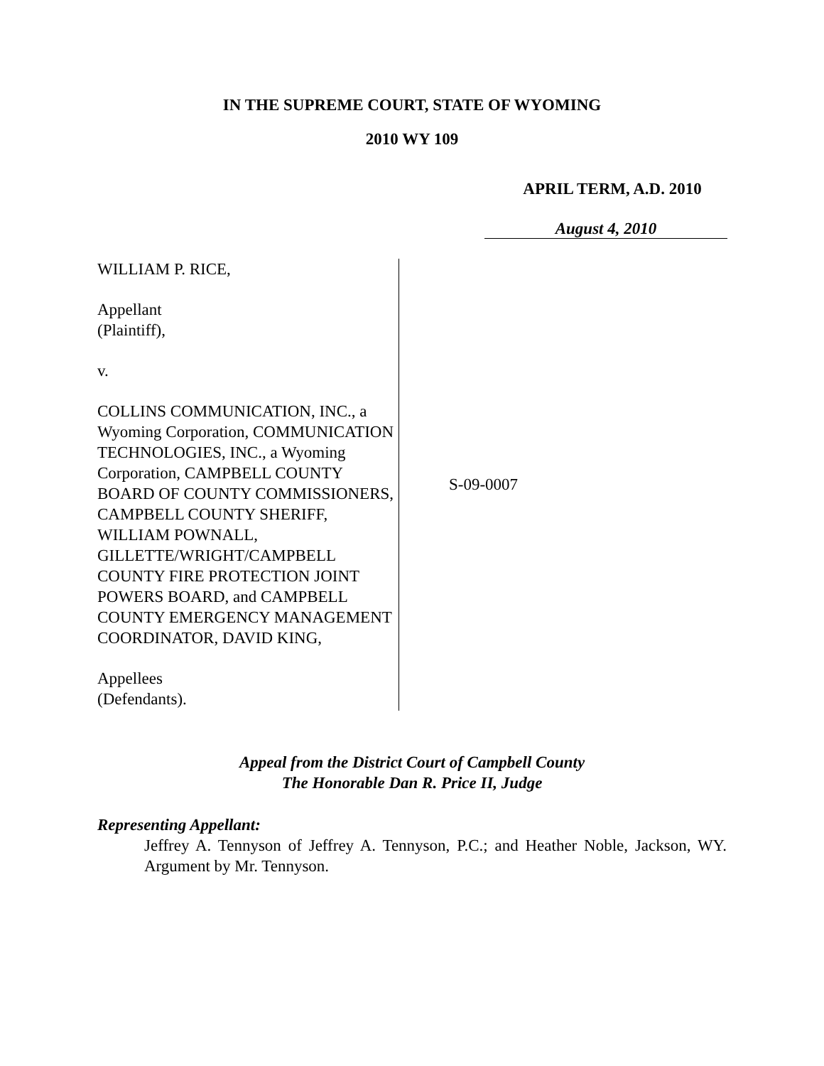IN THE SUPREME COURT, STATE OF WYOMING
2010 WY 109
APRIL TERM, A.D. 2010
August 4, 2010
WILLIAM P. RICE,
Appellant
(Plaintiff),
v.
COLLINS COMMUNICATION, INC., a Wyoming Corporation, COMMUNICATION TECHNOLOGIES, INC., a Wyoming Corporation, CAMPBELL COUNTY BOARD OF COUNTY COMMISSIONERS, CAMPBELL COUNTY SHERIFF, WILLIAM POWNALL, GILLETTE/WRIGHT/CAMPBELL COUNTY FIRE PROTECTION JOINT POWERS BOARD, and CAMPBELL COUNTY EMERGENCY MANAGEMENT COORDINATOR, DAVID KING,
Appellees
(Defendants).
S-09-0007
Appeal from the District Court of Campbell County
The Honorable Dan R. Price II, Judge
Representing Appellant:
Jeffrey A. Tennyson of Jeffrey A. Tennyson, P.C.; and Heather Noble, Jackson, WY. Argument by Mr. Tennyson.